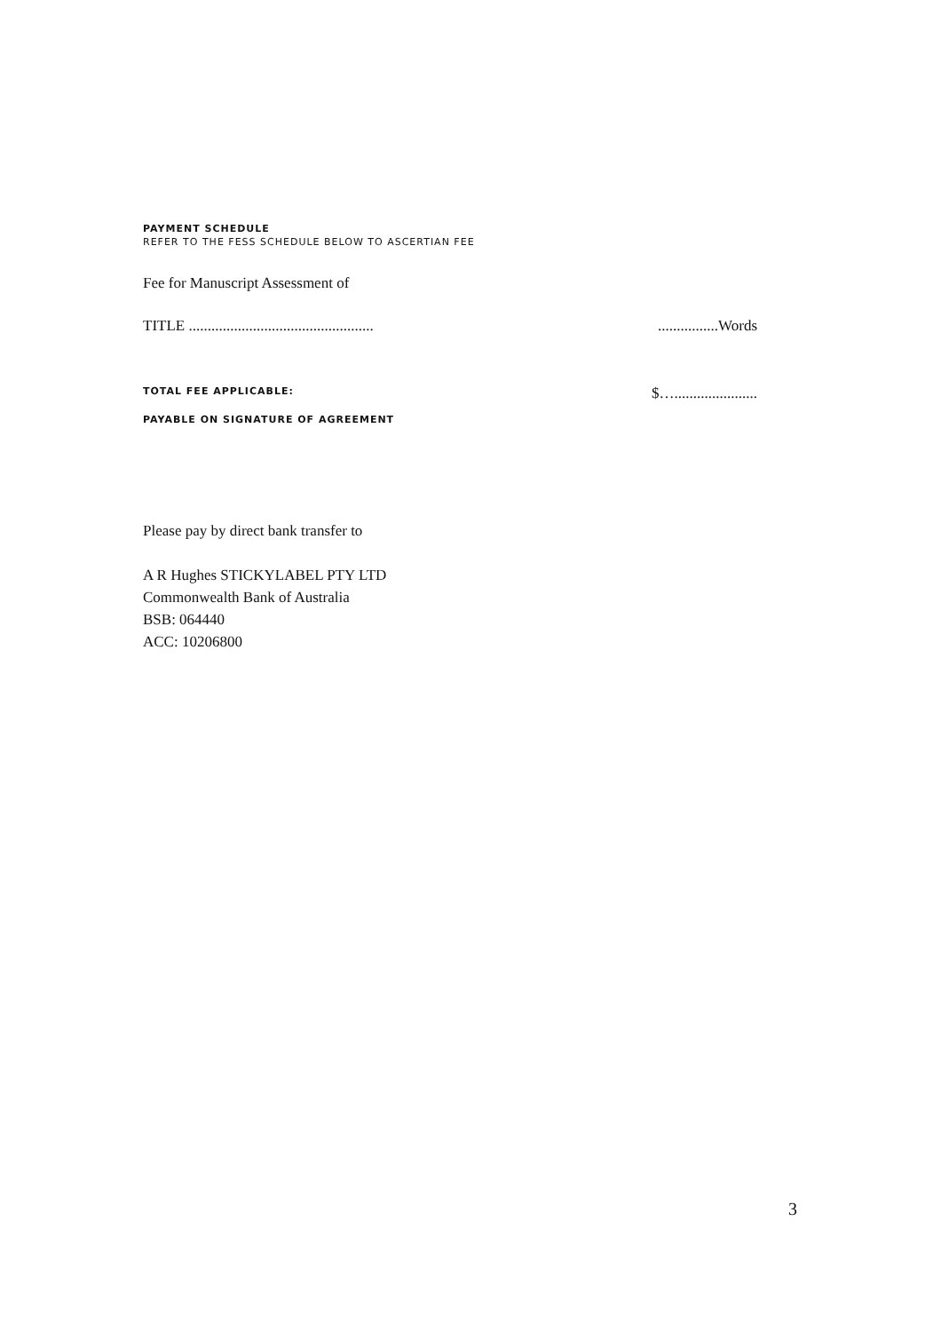PAYMENT SCHEDULE
REFER TO THE FESS SCHEDULE BELOW TO ASCERTIAN FEE
Fee for Manuscript Assessment of
TITLE .................................................................Words
TOTAL FEE APPLICABLE: $…......................
PAYABLE ON SIGNATURE OF AGREEMENT
Please pay by direct bank transfer to
A R Hughes STICKYLABEL PTY LTD
Commonwealth Bank of Australia
BSB: 064440
ACC: 10206800
3